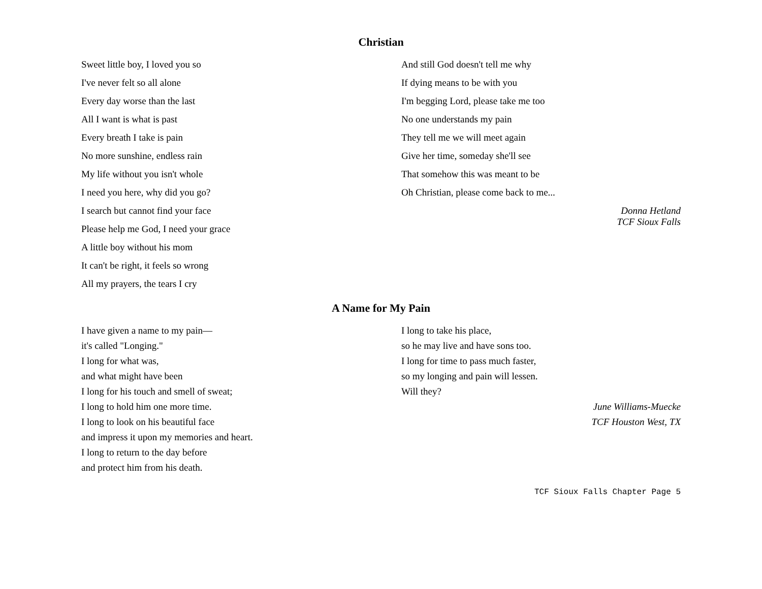Christian
Sweet little boy, I loved you so
I've never felt so all alone
Every day worse than the last
All I want is what is past
Every breath I take is pain
No more sunshine, endless rain
My life without you isn't whole
I need you here, why did you go?
I search but cannot find your face
Please help me God, I need your grace
A little boy without his mom
It can't be right, it feels so wrong
All my prayers, the tears I cry
And still God doesn't tell me why
If dying means to be with you
I'm begging Lord, please take me too
No one understands my pain
They tell me we will meet again
Give her time, someday she'll see
That somehow this was meant to be
Oh Christian, please come back to me...
Donna Hetland
TCF Sioux Falls
A Name for My Pain
I have given a name to my pain—
it's called "Longing."
I long for what was,
and what might have been
I long for his touch and smell of sweat;
I long to hold him one more time.
I long to look on his beautiful face
and impress it upon my memories and heart.
I long to return to the day before
and protect him from his death.
I long to take his place,
so he may live and have sons too.
I long for time to pass much faster,
so my longing and pain will lessen.
Will they?
June Williams-Muecke
TCF Houston West, TX
TCF Sioux Falls Chapter Page 5